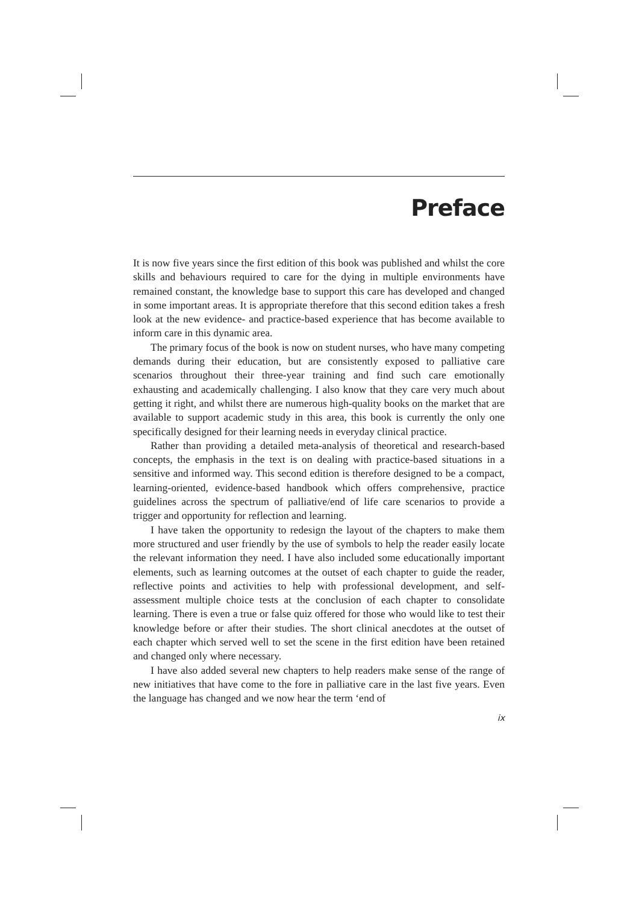Preface
It is now five years since the first edition of this book was published and whilst the core skills and behaviours required to care for the dying in multiple environments have remained constant, the knowledge base to support this care has developed and changed in some important areas. It is appropriate therefore that this second edition takes a fresh look at the new evidence- and practice-based experience that has become available to inform care in this dynamic area.
The primary focus of the book is now on student nurses, who have many competing demands during their education, but are consistently exposed to palliative care scenarios throughout their three-year training and find such care emotionally exhausting and academically challenging. I also know that they care very much about getting it right, and whilst there are numerous high-quality books on the market that are available to support academic study in this area, this book is currently the only one specifically designed for their learning needs in everyday clinical practice.
Rather than providing a detailed meta-analysis of theoretical and research-based concepts, the emphasis in the text is on dealing with practice-based situations in a sensitive and informed way. This second edition is therefore designed to be a compact, learning-oriented, evidence-based handbook which offers comprehensive, practice guidelines across the spectrum of palliative/end of life care scenarios to provide a trigger and opportunity for reflection and learning.
I have taken the opportunity to redesign the layout of the chapters to make them more structured and user friendly by the use of symbols to help the reader easily locate the relevant information they need. I have also included some educationally important elements, such as learning outcomes at the outset of each chapter to guide the reader, reflective points and activities to help with professional development, and self-assessment multiple choice tests at the conclusion of each chapter to consolidate learning. There is even a true or false quiz offered for those who would like to test their knowledge before or after their studies. The short clinical anecdotes at the outset of each chapter which served well to set the scene in the first edition have been retained and changed only where necessary.
I have also added several new chapters to help readers make sense of the range of new initiatives that have come to the fore in palliative care in the last five years. Even the language has changed and we now hear the term ‘end of
ix